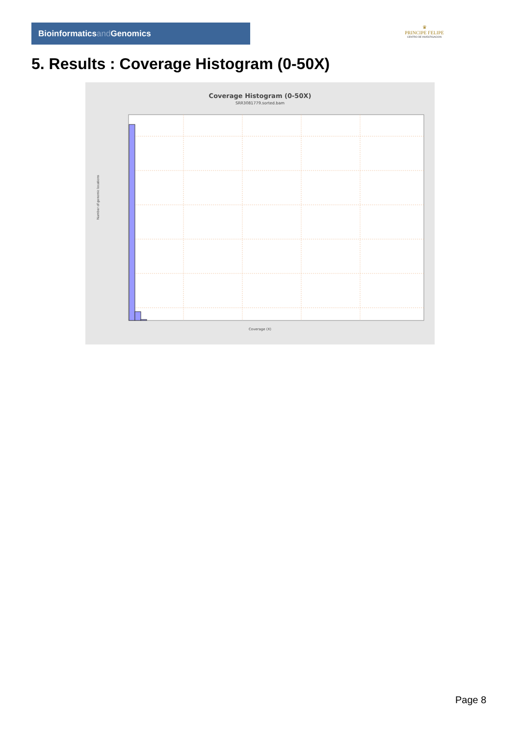Bioinformaticsand Genomics
♛
PRINCIPE FELIPE
CENTRO DE INVESTIGACION
5. Results : Coverage Histogram (0-50X)
Coverage Histogram (0-50X)
SRR3081779.sorted.bam
Number of genomic locations
Coverage (X)
Page 8